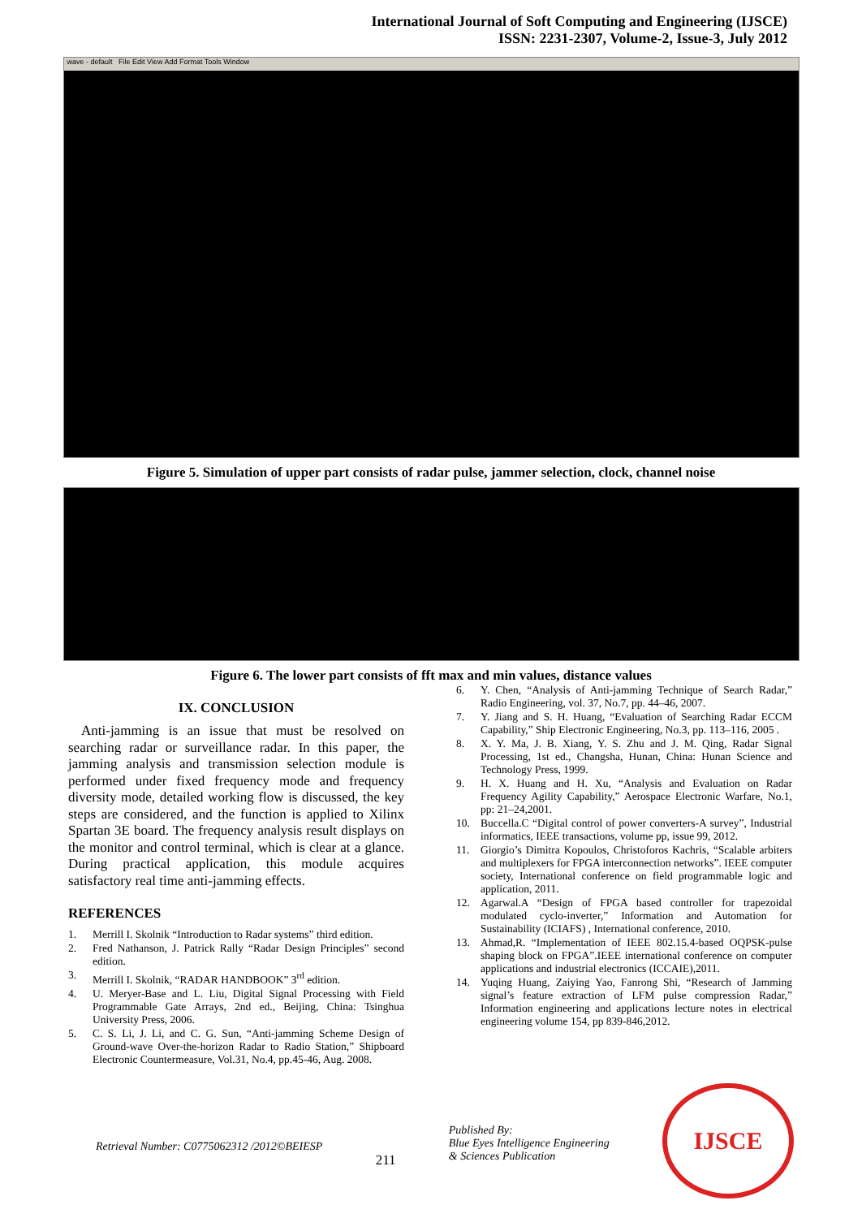International Journal of Soft Computing and Engineering (IJSCE)
ISSN: 2231-2307, Volume-2, Issue-3, July 2012
wave - default File Edit View Add Format Tools Window
Figure 5. Simulation of upper part consists of radar pulse, jammer selection, clock, channel noise
Figure 6. The lower part consists of fft max and min values, distance values
IX. CONCLUSION
Anti-jamming is an issue that must be resolved on searching radar or surveillance radar. In this paper, the jamming analysis and transmission selection module is performed under fixed frequency mode and frequency diversity mode, detailed working flow is discussed, the key steps are considered, and the function is applied to Xilinx Spartan 3E board. The frequency analysis result displays on the monitor and control terminal, which is clear at a glance. During practical application, this module acquires satisfactory real time anti-jamming effects.
REFERENCES
1. Merrill I. Skolnik “Introduction to Radar systems” third edition.
2. Fred Nathanson, J. Patrick Rally “Radar Design Principles” second edition.
3. Merrill I. Skolnik, “RADAR HANDBOOK” 3<sup>rd</sup> edition.
4. U. Meryer-Base and L. Liu, Digital Signal Processing with Field Programmable Gate Arrays, 2nd ed., Beijing, China: Tsinghua University Press, 2006.
5. C. S. Li, J. Li, and C. G. Sun, “Anti-jamming Scheme Design of Ground-wave Over-the-horizon Radar to Radio Station,” Shipboard Electronic Countermeasure, Vol.31, No.4, pp.45-46, Aug. 2008.
6. Y. Chen, “Analysis of Anti-jamming Technique of Search Radar,” Radio Engineering, vol. 37, No.7, pp. 44–46, 2007.
7. Y. Jiang and S. H. Huang, “Evaluation of Searching Radar ECCM Capability,” Ship Electronic Engineering, No.3, pp. 113–116, 2005 .
8. X. Y. Ma, J. B. Xiang, Y. S. Zhu and J. M. Qing, Radar Signal Processing, 1st ed., Changsha, Hunan, China: Hunan Science and Technology Press, 1999.
9. H. X. Huang and H. Xu, “Analysis and Evaluation on Radar Frequency Agility Capability,” Aerospace Electronic Warfare, No.1, pp: 21–24,2001.
10. Buccella.C “Digital control of power converters-A survey”, Industrial informatics, IEEE transactions, volume pp, issue 99, 2012.
11. Giorgio’s Dimitra Kopoulos, Christoforos Kachris, “Scalable arbiters and multiplexers for FPGA interconnection networks”. IEEE computer society, International conference on field programmable logic and application, 2011.
12. Agarwal.A “Design of FPGA based controller for trapezoidal modulated cyclo-inverter,” Information and Automation for Sustainability (ICIAFS) , International conference, 2010.
13. Ahmad,R. “Implementation of IEEE 802.15.4-based OQPSK-pulse shaping block on FPGA”.IEEE international conference on computer applications and industrial electronics (ICCAIE),2011.
14. Yuqing Huang, Zaiying Yao, Fanrong Shi, “Research of Jamming signal’s feature extraction of LFM pulse compression Radar,” Information engineering and applications lecture notes in electrical engineering volume 154, pp 839-846,2012.
Retrieval Number: C0775062312 /2012©BEIESP
211
Published By:
Blue Eyes Intelligence Engineering
& Sciences Publication
IJSCE